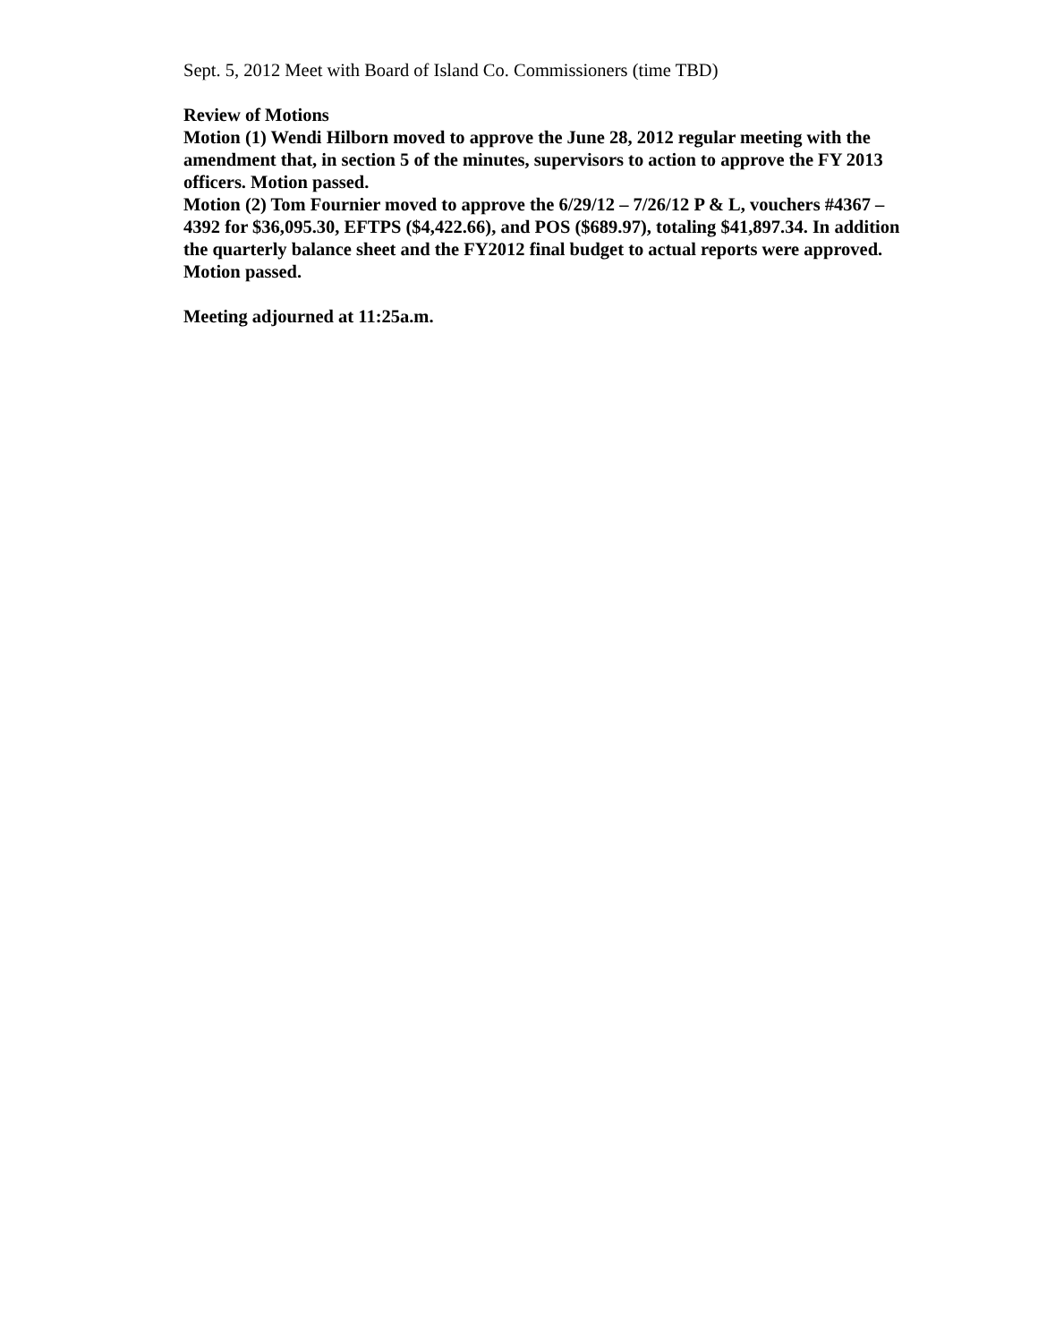Sept. 5, 2012 Meet with Board of Island Co. Commissioners (time TBD)
Review of Motions
Motion (1) Wendi Hilborn moved to approve the June 28, 2012 regular meeting with the amendment that, in section 5 of the minutes, supervisors to action to approve the FY 2013 officers. Motion passed.
Motion (2) Tom Fournier moved to approve the 6/29/12 – 7/26/12 P & L, vouchers #4367 – 4392 for $36,095.30, EFTPS ($4,422.66), and POS ($689.97), totaling $41,897.34. In addition the quarterly balance sheet and the FY2012 final budget to actual reports were approved. Motion passed.
Meeting adjourned at 11:25a.m.